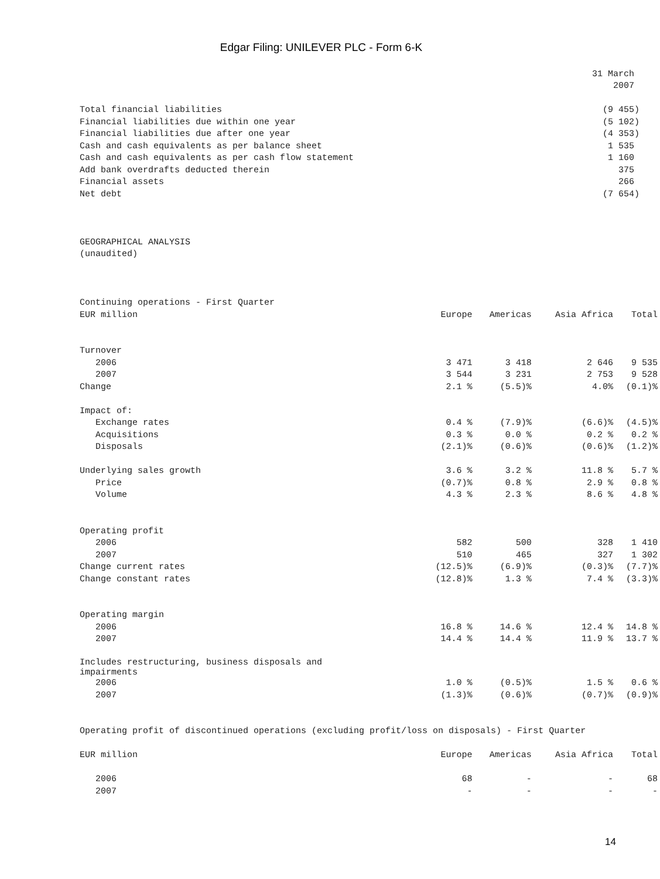Edgar Filing: UNILEVER PLC - Form 6-K
| | 31 March |
| | 2007 |
| Total financial liabilities | (9 455) |
| Financial liabilities due within one year | (5 102) |
| Financial liabilities due after one year | (4 353) |
| Cash and cash equivalents as per balance sheet | 1 535 |
| Cash and cash equivalents as per cash flow statement | 1 160 |
| Add bank overdrafts deducted therein | 375 |
| Financial assets | 266 |
| Net debt | (7 654) |
GEOGRAPHICAL ANALYSIS
(unaudited)
| Continuing operations - First Quarter | | | | |
| EUR million | Europe | Americas | Asia Africa | Total |
| Turnover | | | | |
| 2006 | 3 471 | 3 418 | 2 646 | 9 535 |
| 2007 | 3 544 | 3 231 | 2 753 | 9 528 |
| Change | 2.1 % | (5.5)% | 4.0% | (0.1)% |
| Impact of: | | | | |
| Exchange rates | 0.4 % | (7.9)% | (6.6)% | (4.5)% |
| Acquisitions | 0.3 % | 0.0 % | 0.2 % | 0.2 % |
| Disposals | (2.1)% | (0.6)% | (0.6)% | (1.2)% |
| Underlying sales growth | 3.6 % | 3.2 % | 11.8 % | 5.7 % |
| Price | (0.7)% | 0.8 % | 2.9 % | 0.8 % |
| Volume | 4.3 % | 2.3 % | 8.6 % | 4.8 % |
| Operating profit | | | | |
| 2006 | 582 | 500 | 328 | 1 410 |
| 2007 | 510 | 465 | 327 | 1 302 |
| Change current rates | (12.5)% | (6.9)% | (0.3)% | (7.7)% |
| Change constant rates | (12.8)% | 1.3 % | 7.4 % | (3.3)% |
| Operating margin | | | | |
| 2006 | 16.8 % | 14.6 % | 12.4 % | 14.8 % |
| 2007 | 14.4 % | 14.4 % | 11.9 % | 13.7 % |
| Includes restructuring, business disposals and impairments | | | | |
| 2006 | 1.0 % | (0.5)% | 1.5 % | 0.6 % |
| 2007 | (1.3)% | (0.6)% | (0.7)% | (0.9)% |
| Operating profit of discontinued operations (excluding profit/loss on disposals) - First Quarter | | | | |
| EUR million | Europe | Americas | Asia Africa | Total |
| 2006 | 68 | - | - | 68 |
| 2007 | - | - | - | - |
14